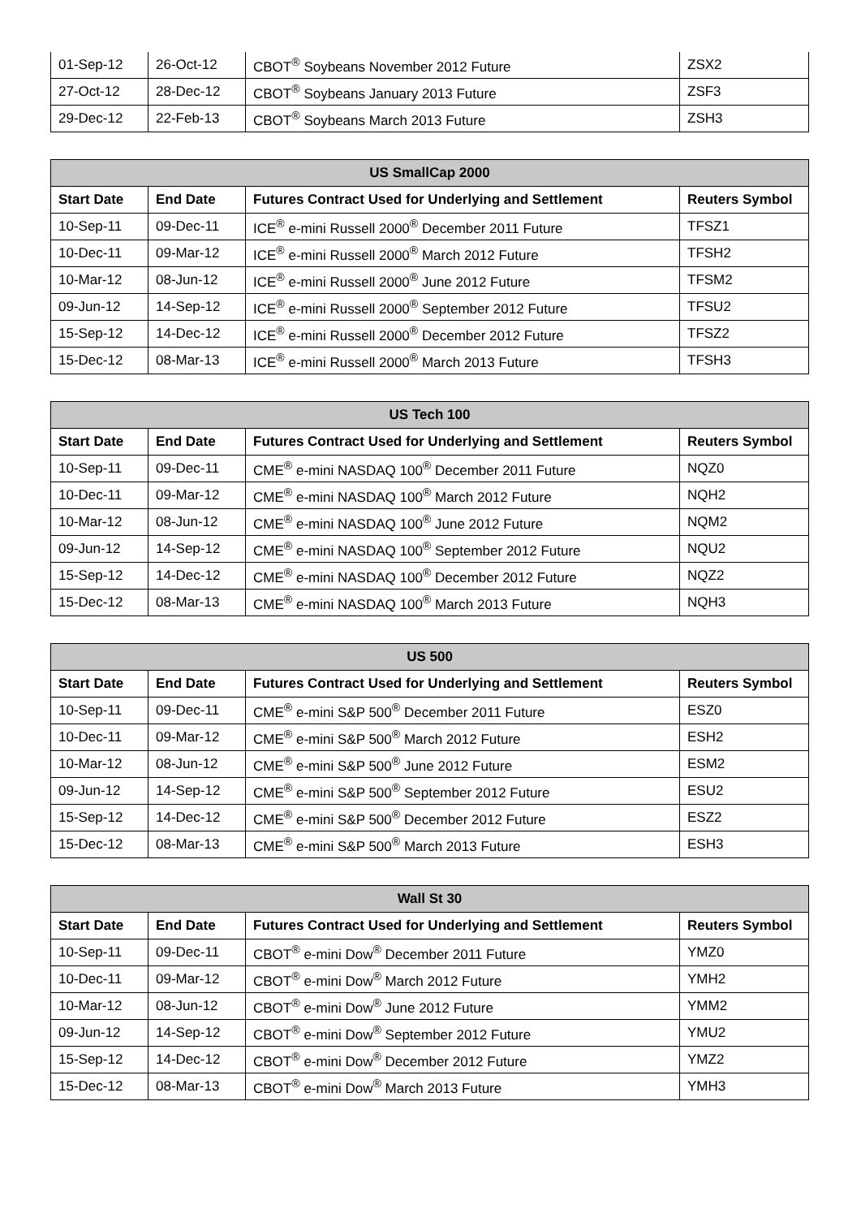| 01-Sep-12 | 26-Oct-12 | CBOT<sup>®</sup> Soybeans November 2012 Future | ZSX2 |
| 27-Oct-12 | 28-Dec-12 | CBOT<sup>®</sup> Soybeans January 2013 Future | ZSF3 |
| 29-Dec-12 | 22-Feb-13 | CBOT<sup>®</sup> Soybeans March 2013 Future | ZSH3 |
| US SmallCap 2000 | | | |
| --- | --- | --- | --- |
| Start Date | End Date | Futures Contract Used for Underlying and Settlement | Reuters Symbol |
| 10-Sep-11 | 09-Dec-11 | ICE<sup>®</sup> e-mini Russell 2000<sup>®</sup> December 2011 Future | TFSZ1 |
| 10-Dec-11 | 09-Mar-12 | ICE<sup>®</sup> e-mini Russell 2000<sup>®</sup> March 2012 Future | TFSH2 |
| 10-Mar-12 | 08-Jun-12 | ICE<sup>®</sup> e-mini Russell 2000<sup>®</sup> June 2012 Future | TFSM2 |
| 09-Jun-12 | 14-Sep-12 | ICE<sup>®</sup> e-mini Russell 2000<sup>®</sup> September 2012 Future | TFSU2 |
| 15-Sep-12 | 14-Dec-12 | ICE<sup>®</sup> e-mini Russell 2000<sup>®</sup> December 2012 Future | TFSZ2 |
| 15-Dec-12 | 08-Mar-13 | ICE<sup>®</sup> e-mini Russell 2000<sup>®</sup> March 2013 Future | TFSH3 |
| US Tech 100 | | | |
| --- | --- | --- | --- |
| Start Date | End Date | Futures Contract Used for Underlying and Settlement | Reuters Symbol |
| 10-Sep-11 | 09-Dec-11 | CME<sup>®</sup> e-mini NASDAQ 100<sup>®</sup> December 2011 Future | NQZ0 |
| 10-Dec-11 | 09-Mar-12 | CME<sup>®</sup> e-mini NASDAQ 100<sup>®</sup> March 2012 Future | NQH2 |
| 10-Mar-12 | 08-Jun-12 | CME<sup>®</sup> e-mini NASDAQ 100<sup>®</sup> June 2012 Future | NQM2 |
| 09-Jun-12 | 14-Sep-12 | CME<sup>®</sup> e-mini NASDAQ 100<sup>®</sup> September 2012 Future | NQU2 |
| 15-Sep-12 | 14-Dec-12 | CME<sup>®</sup> e-mini NASDAQ 100<sup>®</sup> December 2012 Future | NQZ2 |
| 15-Dec-12 | 08-Mar-13 | CME<sup>®</sup> e-mini NASDAQ 100<sup>®</sup> March 2013 Future | NQH3 |
| US 500 | | | |
| --- | --- | --- | --- |
| Start Date | End Date | Futures Contract Used for Underlying and Settlement | Reuters Symbol |
| 10-Sep-11 | 09-Dec-11 | CME<sup>®</sup> e-mini S&P 500<sup>®</sup> December 2011 Future | ESZ0 |
| 10-Dec-11 | 09-Mar-12 | CME<sup>®</sup> e-mini S&P 500<sup>®</sup> March 2012 Future | ESH2 |
| 10-Mar-12 | 08-Jun-12 | CME<sup>®</sup> e-mini S&P 500<sup>®</sup> June 2012 Future | ESM2 |
| 09-Jun-12 | 14-Sep-12 | CME<sup>®</sup> e-mini S&P 500<sup>®</sup> September 2012 Future | ESU2 |
| 15-Sep-12 | 14-Dec-12 | CME<sup>®</sup> e-mini S&P 500<sup>®</sup> December 2012 Future | ESZ2 |
| 15-Dec-12 | 08-Mar-13 | CME<sup>®</sup> e-mini S&P 500<sup>®</sup> March 2013 Future | ESH3 |
| Wall St 30 | | | |
| --- | --- | --- | --- |
| Start Date | End Date | Futures Contract Used for Underlying and Settlement | Reuters Symbol |
| 10-Sep-11 | 09-Dec-11 | CBOT<sup>®</sup> e-mini Dow<sup>®</sup> December 2011 Future | YMZ0 |
| 10-Dec-11 | 09-Mar-12 | CBOT<sup>®</sup> e-mini Dow<sup>®</sup> March 2012 Future | YMH2 |
| 10-Mar-12 | 08-Jun-12 | CBOT<sup>®</sup> e-mini Dow<sup>®</sup> June 2012 Future | YMM2 |
| 09-Jun-12 | 14-Sep-12 | CBOT<sup>®</sup> e-mini Dow<sup>®</sup> September 2012 Future | YMU2 |
| 15-Sep-12 | 14-Dec-12 | CBOT<sup>®</sup> e-mini Dow<sup>®</sup> December 2012 Future | YMZ2 |
| 15-Dec-12 | 08-Mar-13 | CBOT<sup>®</sup> e-mini Dow<sup>®</sup> March 2013 Future | YMH3 |